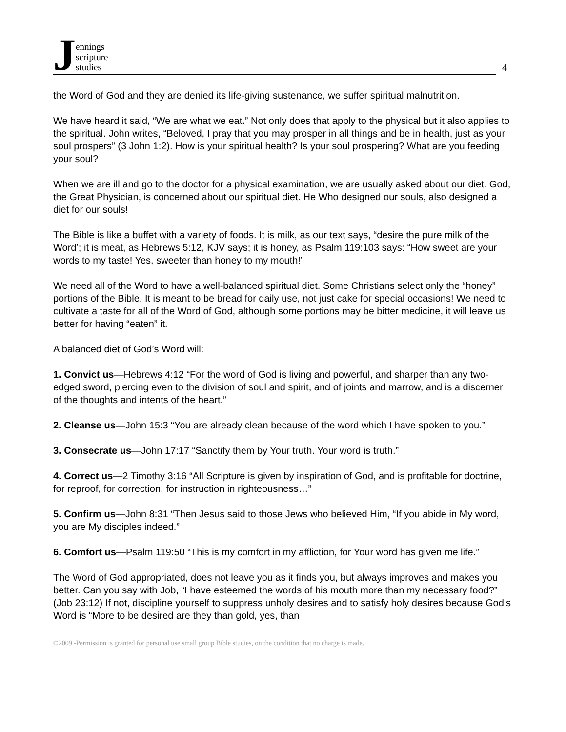Jennings
scripture
studies
4
the Word of God and they are denied its life-giving sustenance, we suffer spiritual malnutrition.
We have heard it said, “We are what we eat.” Not only does that apply to the physical but it also applies to the spiritual. John writes, “Beloved, I pray that you may prosper in all things and be in health, just as your soul prospers” (3 John 1:2). How is your spiritual health? Is your soul prospering? What are you feeding your soul?
When we are ill and go to the doctor for a physical examination, we are usually asked about our diet. God, the Great Physician, is concerned about our spiritual diet. He Who designed our souls, also designed a diet for our souls!
The Bible is like a buffet with a variety of foods. It is milk, as our text says, “desire the pure milk of the Word’; it is meat, as Hebrews 5:12, KJV says; it is honey, as Psalm 119:103 says: “How sweet are your words to my taste! Yes, sweeter than honey to my mouth!”
We need all of the Word to have a well-balanced spiritual diet. Some Christians select only the “honey” portions of the Bible. It is meant to be bread for daily use, not just cake for special occasions! We need to cultivate a taste for all of the Word of God, although some portions may be bitter medicine, it will leave us better for having “eaten” it.
A balanced diet of God’s Word will:
1. Convict us—Hebrews 4:12 “For the word of God is living and powerful, and sharper than any two-edged sword, piercing even to the division of soul and spirit, and of joints and marrow, and is a discerner of the thoughts and intents of the heart.”
2. Cleanse us—John 15:3 “You are already clean because of the word which I have spoken to you.”
3. Consecrate us—John 17:17 “Sanctify them by Your truth. Your word is truth.”
4. Correct us—2 Timothy 3:16 “All Scripture is given by inspiration of God, and is profitable for doctrine, for reproof, for correction, for instruction in righteousness…”
5. Confirm us—John 8:31 “Then Jesus said to those Jews who believed Him, “If you abide in My word, you are My disciples indeed.”
6. Comfort us—Psalm 119:50 “This is my comfort in my affliction, for Your word has given me life.”
The Word of God appropriated, does not leave you as it finds you, but always improves and makes you better. Can you say with Job, “I have esteemed the words of his mouth more than my necessary food?” (Job 23:12) If not, discipline yourself to suppress unholy desires and to satisfy holy desires because God’s Word is “More to be desired are they than gold, yes, than
©2009 -Permission is granted for personal use small group Bible studies, on the condition that no charge is made.